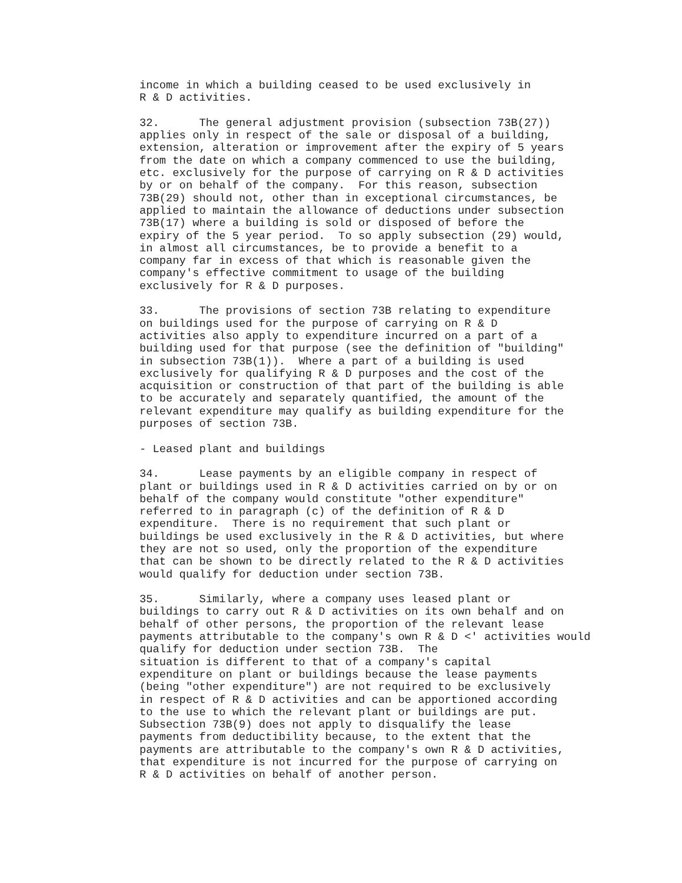income in which a building ceased to be used exclusively in
R & D activities.

32.      The general adjustment provision (subsection 73B(27))
applies only in respect of the sale or disposal of a building,
extension, alteration or improvement after the expiry of 5 years
from the date on which a company commenced to use the building,
etc. exclusively for the purpose of carrying on R & D activities
by or on behalf of the company.  For this reason, subsection
73B(29) should not, other than in exceptional circumstances, be
applied to maintain the allowance of deductions under subsection
73B(17) where a building is sold or disposed of before the
expiry of the 5 year period.  To so apply subsection (29) would,
in almost all circumstances, be to provide a benefit to a
company far in excess of that which is reasonable given the
company's effective commitment to usage of the building
exclusively for R & D purposes.

33.      The provisions of section 73B relating to expenditure
on buildings used for the purpose of carrying on R & D
activities also apply to expenditure incurred on a part of a
building used for that purpose (see the definition of "building"
in subsection 73B(1)).  Where a part of a building is used
exclusively for qualifying R & D purposes and the cost of the
acquisition or construction of that part of the building is able
to be accurately and separately quantified, the amount of the
relevant expenditure may qualify as building expenditure for the
purposes of section 73B.

- Leased plant and buildings

34.      Lease payments by an eligible company in respect of
plant or buildings used in R & D activities carried on by or on
behalf of the company would constitute "other expenditure"
referred to in paragraph (c) of the definition of R & D
expenditure.  There is no requirement that such plant or
buildings be used exclusively in the R & D activities, but where
they are not so used, only the proportion of the expenditure
that can be shown to be directly related to the R & D activities
would qualify for deduction under section 73B.

35.      Similarly, where a company uses leased plant or
buildings to carry out R & D activities on its own behalf and on
behalf of other persons, the proportion of the relevant lease
payments attributable to the company's own R & D <' activities would
qualify for deduction under section 73B.  The
situation is different to that of a company's capital
expenditure on plant or buildings because the lease payments
(being "other expenditure") are not required to be exclusively
in respect of R & D activities and can be apportioned according
to the use to which the relevant plant or buildings are put.
Subsection 73B(9) does not apply to disqualify the lease
payments from deductibility because, to the extent that the
payments are attributable to the company's own R & D activities,
that expenditure is not incurred for the purpose of carrying on
R & D activities on behalf of another person.